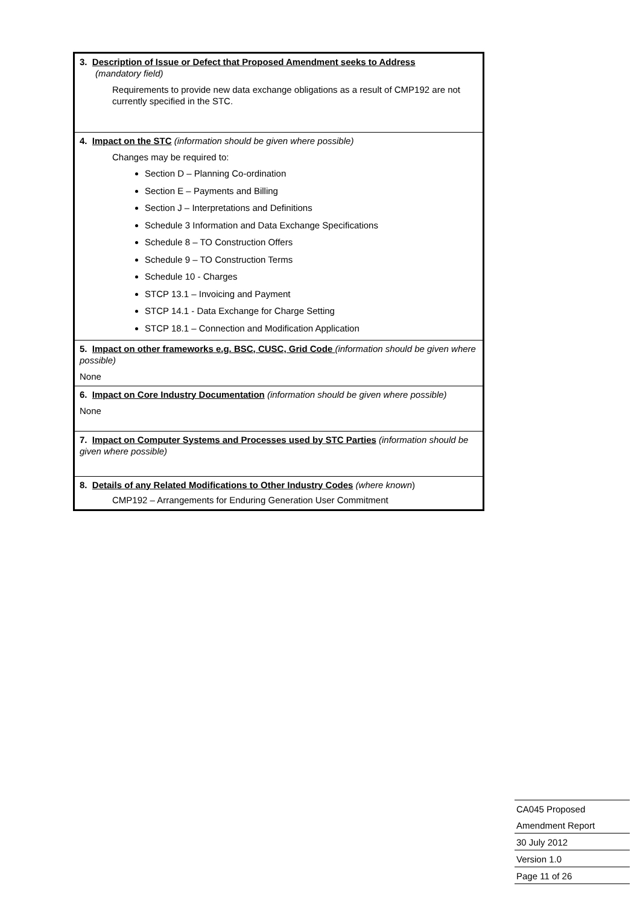| 3. Description of Issue or Defect that Proposed Amendment seeks to Address (mandatory field) Requirements to provide new data exchange obligations as a result of CMP192 are not currently specified in the STC. |
| 4. Impact on the STC (information should be given where possible) Changes may be required to: Section D – Planning Co-ordination Section E – Payments and Billing Section J – Interpretations and Definitions Schedule 3 Information and Data Exchange Specifications Schedule 8 – TO Construction Offers Schedule 9 – TO Construction Terms Schedule 10 - Charges STCP 13.1 – Invoicing and Payment STCP 14.1 - Data Exchange for Charge Setting STCP 18.1 – Connection and Modification Application |
| 5. Impact on other frameworks e.g. BSC, CUSC, Grid Code (information should be given where possible) None |
| 6. Impact on Core Industry Documentation (information should be given where possible) None |
| 7. Impact on Computer Systems and Processes used by STC Parties (information should be given where possible) |
| 8. Details of any Related Modifications to Other Industry Codes (where known ) CMP192 – Arrangements for Enduring Generation User Commitment |
CA045 Proposed
Amendment Report
30 July 2012
Version 1.0
Page 11 of 26